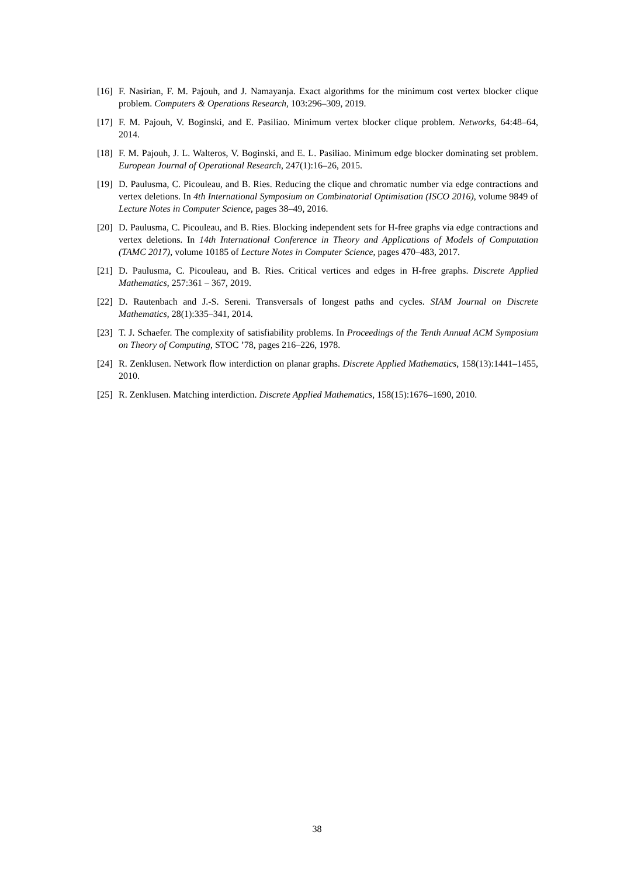[16]
F. Nasirian, F. M. Pajouh, and J. Namayanja. Exact algorithms for the minimum cost vertex blocker clique problem. Computers & Operations Research, 103:296–309, 2019.
[17]
F. M. Pajouh, V. Boginski, and E. Pasiliao. Minimum vertex blocker clique problem. Networks, 64:48–64, 2014.
[18]
F. M. Pajouh, J. L. Walteros, V. Boginski, and E. L. Pasiliao. Minimum edge blocker dominating set problem. European Journal of Operational Research, 247(1):16–26, 2015.
[19]
D. Paulusma, C. Picouleau, and B. Ries. Reducing the clique and chromatic number via edge contractions and vertex deletions. In 4th International Symposium on Combinatorial Optimisation (ISCO 2016), volume 9849 of Lecture Notes in Computer Science, pages 38–49, 2016.
[20]
D. Paulusma, C. Picouleau, and B. Ries. Blocking independent sets for H-free graphs via edge contractions and vertex deletions. In 14th International Conference in Theory and Applications of Models of Computation (TAMC 2017), volume 10185 of Lecture Notes in Computer Science, pages 470–483, 2017.
[21]
D. Paulusma, C. Picouleau, and B. Ries. Critical vertices and edges in H-free graphs. Discrete Applied Mathematics, 257:361 – 367, 2019.
[22]
D. Rautenbach and J.-S. Sereni. Transversals of longest paths and cycles. SIAM Journal on Discrete Mathematics, 28(1):335–341, 2014.
[23]
T. J. Schaefer. The complexity of satisfiability problems. In Proceedings of the Tenth Annual ACM Symposium on Theory of Computing, STOC ’78, pages 216–226, 1978.
[24]
R. Zenklusen. Network flow interdiction on planar graphs. Discrete Applied Mathematics, 158(13):1441–1455, 2010.
[25]
R. Zenklusen. Matching interdiction. Discrete Applied Mathematics, 158(15):1676–1690, 2010.
38